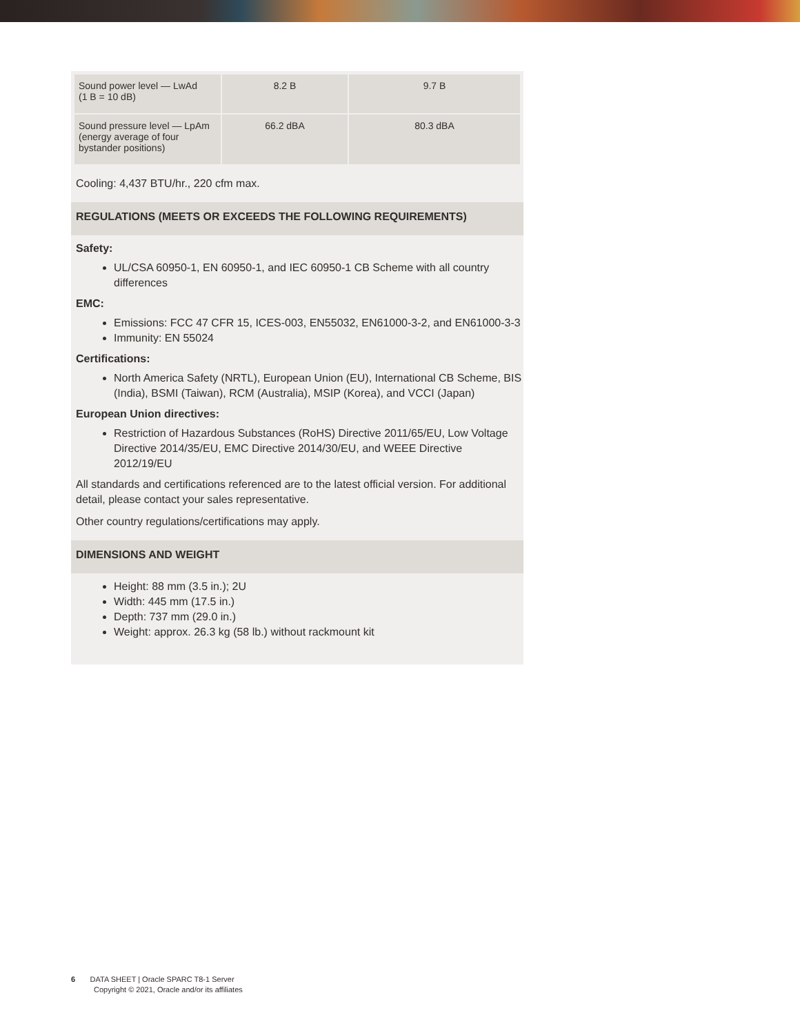| Sound power level — LwAd (1 B = 10 dB) | 8.2 B | 9.7 B |
| Sound pressure level — LpAm (energy average of four bystander positions) | 66.2 dBA | 80.3 dBA |
Cooling: 4,437 BTU/hr., 220 cfm max.
REGULATIONS (MEETS OR EXCEEDS THE FOLLOWING REQUIREMENTS)
Safety:
UL/CSA 60950-1, EN 60950-1, and IEC 60950-1 CB Scheme with all country differences
EMC:
Emissions: FCC 47 CFR 15, ICES-003, EN55032, EN61000-3-2, and EN61000-3-3
Immunity: EN 55024
Certifications:
North America Safety (NRTL), European Union (EU), International CB Scheme, BIS (India), BSMI (Taiwan), RCM (Australia), MSIP (Korea), and VCCI (Japan)
European Union directives:
Restriction of Hazardous Substances (RoHS) Directive 2011/65/EU, Low Voltage Directive 2014/35/EU, EMC Directive 2014/30/EU, and WEEE Directive 2012/19/EU
All standards and certifications referenced are to the latest official version. For additional detail, please contact your sales representative.
Other country regulations/certifications may apply.
DIMENSIONS AND WEIGHT
Height: 88 mm (3.5 in.); 2U
Width: 445 mm (17.5 in.)
Depth: 737 mm (29.0 in.)
Weight: approx. 26.3 kg (58 lb.) without rackmount kit
6 DATA SHEET | Oracle SPARC T8-1 Server
Copyright © 2021, Oracle and/or its affiliates